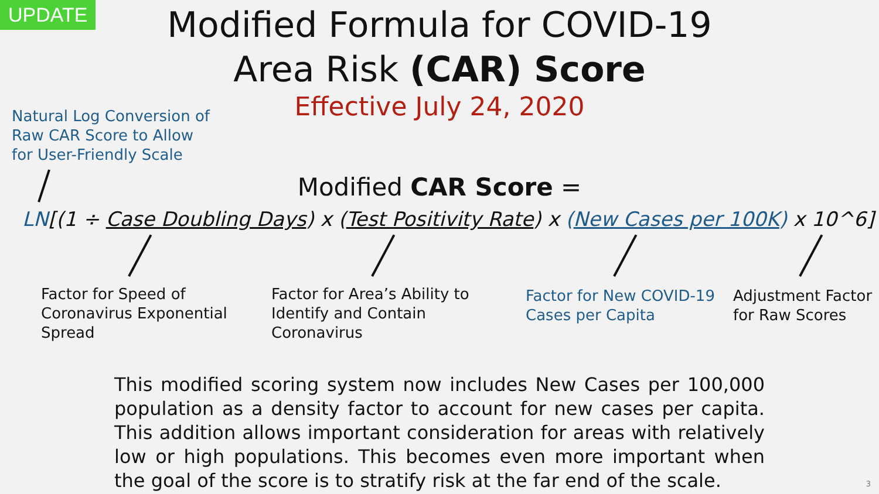UPDATE
Modified Formula for COVID-19
Area Risk (CAR) Score
Effective July 24, 2020
Natural Log Conversion of
Raw CAR Score to Allow
for User-Friendly Scale
Modified CAR Score =
LN[(1 ÷ Case Doubling Days) x (Test Positivity Rate) x (New Cases per 100K) x 10^6]
Factor for Speed of
Coronavirus Exponential
Spread
Factor for Area’s Ability to
Identify and Contain
Coronavirus
Factor for New COVID-19
Cases per Capita
Adjustment Factor
for Raw Scores
This modified scoring system now includes New Cases per 100,000 population as a density factor to account for new cases per capita. This addition allows important consideration for areas with relatively low or high populations. This becomes even more important when the goal of the score is to stratify risk at the far end of the scale.
3